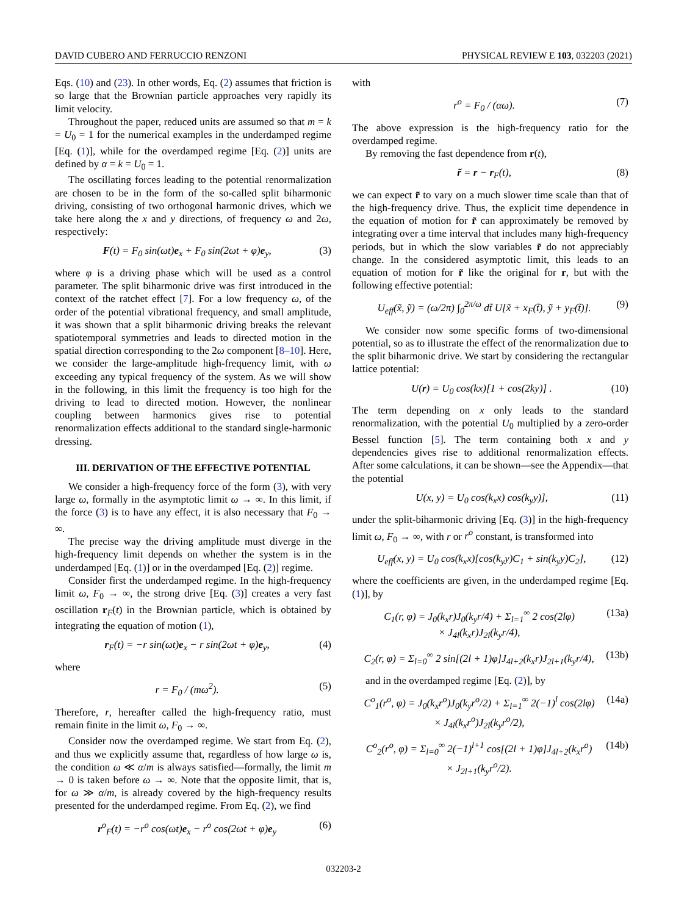DAVID CUBERO AND FERRUCCIO RENZONI PHYSICAL REVIEW E 103, 032203 (2021)
Eqs. (10) and (23). In other words, Eq. (2) assumes that friction is so large that the Brownian particle approaches very rapidly its limit velocity.
Throughout the paper, reduced units are assumed so that m = k = U<sub>0</sub> = 1 for the numerical examples in the underdamped regime [Eq. (1)], while for the overdamped regime [Eq. (2)] units are defined by α = k = U<sub>0</sub> = 1.
The oscillating forces leading to the potential renormalization are chosen to be in the form of the so-called split biharmonic driving, consisting of two orthogonal harmonic drives, which we take here along the x and y directions, of frequency ω and 2ω, respectively:
F(t) = F<sub>0</sub> sin(ωt)e<sub>x</sub> + F<sub>0</sub> sin(2ωt + φ)e<sub>y</sub>, (3)
where φ is a driving phase which will be used as a control parameter. The split biharmonic drive was first introduced in the context of the ratchet effect [7]. For a low frequency ω, of the order of the potential vibrational frequency, and small amplitude, it was shown that a split biharmonic driving breaks the relevant spatiotemporal symmetries and leads to directed motion in the spatial direction corresponding to the 2ω component [8–10]. Here, we consider the large-amplitude high-frequency limit, with ω exceeding any typical frequency of the system. As we will show in the following, in this limit the frequency is too high for the driving to lead to directed motion. However, the nonlinear coupling between harmonics gives rise to potential renormalization effects additional to the standard single-harmonic dressing.
III. DERIVATION OF THE EFFECTIVE POTENTIAL
We consider a high-frequency force of the form (3), with very large ω, formally in the asymptotic limit ω → ∞. In this limit, if the force (3) is to have any effect, it is also necessary that F<sub>0</sub> → ∞.
The precise way the driving amplitude must diverge in the high-frequency limit depends on whether the system is in the underdamped [Eq. (1)] or in the overdamped [Eq. (2)] regime.
Consider first the underdamped regime. In the high-frequency limit ω, F<sub>0</sub> → ∞, the strong drive [Eq. (3)] creates a very fast oscillation r<sub>F</sub>(t) in the Brownian particle, which is obtained by integrating the equation of motion (1),
r<sub>F</sub>(t) = −r sin(ωt)e<sub>x</sub> − r sin(2ωt + φ)e<sub>y</sub>, (4)
where
r = F<sub>0</sub> / (mω<sup>2</sup>). (5)
Therefore, r, hereafter called the high-frequency ratio, must remain finite in the limit ω, F<sub>0</sub> → ∞.
Consider now the overdamped regime. We start from Eq. (2), and thus we explicitly assume that, regardless of how large ω is, the condition ω ≪ α/m is always satisfied—formally, the limit m → 0 is taken before ω → ∞. Note that the opposite limit, that is, for ω ≫ α/m, is already covered by the high-frequency results presented for the underdamped regime. From Eq. (2), we find
r<sup>o</sup><sub>F</sub>(t) = −r<sup>o</sup> cos(ωt)e<sub>x</sub> − r<sup>o</sup> cos(2ωt + φ)e<sub>y</sub> (6)
with
r<sup>o</sup> = F<sub>0</sub> / (αω). (7)
The above expression is the high-frequency ratio for the overdamped regime.
By removing the fast dependence from r(t),
r̃ = r − r<sub>F</sub>(t), (8)
we can expect r̃ to vary on a much slower time scale than that of the high-frequency drive. Thus, the explicit time dependence in the equation of motion for r̃ can approximately be removed by integrating over a time interval that includes many high-frequency periods, but in which the slow variables r̃ do not appreciably change. In the considered asymptotic limit, this leads to an equation of motion for r̃ like the original for r, but with the following effective potential:
U<sub>eff</sub>(x̃, ỹ) = (ω/2π) ∫<sub>0</sub><sup>2π/ω</sup> dt̃ U[x̃ + x<sub>F</sub>(t̃), ỹ + y<sub>F</sub>(t̃)]. (9)
We consider now some specific forms of two-dimensional potential, so as to illustrate the effect of the renormalization due to the split biharmonic drive. We start by considering the rectangular lattice potential:
U(r) = U<sub>0</sub> cos(kx)[1 + cos(2ky)] . (10)
The term depending on x only leads to the standard renormalization, with the potential U<sub>0</sub> multiplied by a zero-order Bessel function [5]. The term containing both x and y dependencies gives rise to additional renormalization effects. After some calculations, it can be shown—see the Appendix—that the potential
U(x, y) = U<sub>0</sub> cos(k<sub>x</sub>x) cos(k<sub>y</sub>y)], (11)
under the split-biharmonic driving [Eq. (3)] in the high-frequency limit ω, F<sub>0</sub> → ∞, with r or r<sup>o</sup> constant, is transformed into
U<sub>eff</sub>(x, y) = U<sub>0</sub> cos(k<sub>x</sub>x)[cos(k<sub>y</sub>y)C<sub>1</sub> + sin(k<sub>y</sub>y)C<sub>2</sub>], (12)
where the coefficients are given, in the underdamped regime [Eq. (1)], by
C<sub>1</sub>(r, φ) = J<sub>0</sub>(k<sub>x</sub>r)J<sub>0</sub>(k<sub>y</sub>r/4) + Σ<sub>l=1</sub><sup>∞</sup> 2 cos(2lφ)
× J<sub>4l</sub>(k<sub>x</sub>r)J<sub>2l</sub>(k<sub>y</sub>r/4), (13a)
C<sub>2</sub>(r, φ) = Σ<sub>l=0</sub><sup>∞</sup> 2 sin[(2l + 1)φ]J<sub>4l+2</sub>(k<sub>x</sub>r)J<sub>2l+1</sub>(k<sub>y</sub>r/4), (13b)
and in the overdamped regime [Eq. (2)], by
C<sup>o</sup><sub>1</sub>(r<sup>o</sup>, φ) = J<sub>0</sub>(k<sub>x</sub>r<sup>o</sup>)J<sub>0</sub>(k<sub>y</sub>r<sup>o</sup>/2) + Σ<sub>l=1</sub><sup>∞</sup> 2(−1)<sup>l</sup> cos(2lφ)
× J<sub>4l</sub>(k<sub>x</sub>r<sup>o</sup>)J<sub>2l</sub>(k<sub>y</sub>r<sup>o</sup>/2), (14a)
C<sup>o</sup><sub>2</sub>(r<sup>o</sup>, φ) = Σ<sub>l=0</sub><sup>∞</sup> 2(−1)<sup>l+1</sup> cos[(2l + 1)φ]J<sub>4l+2</sub>(k<sub>x</sub>r<sup>o</sup>)
× J<sub>2l+1</sub>(k<sub>y</sub>r<sup>o</sup>/2). (14b)
032203-2